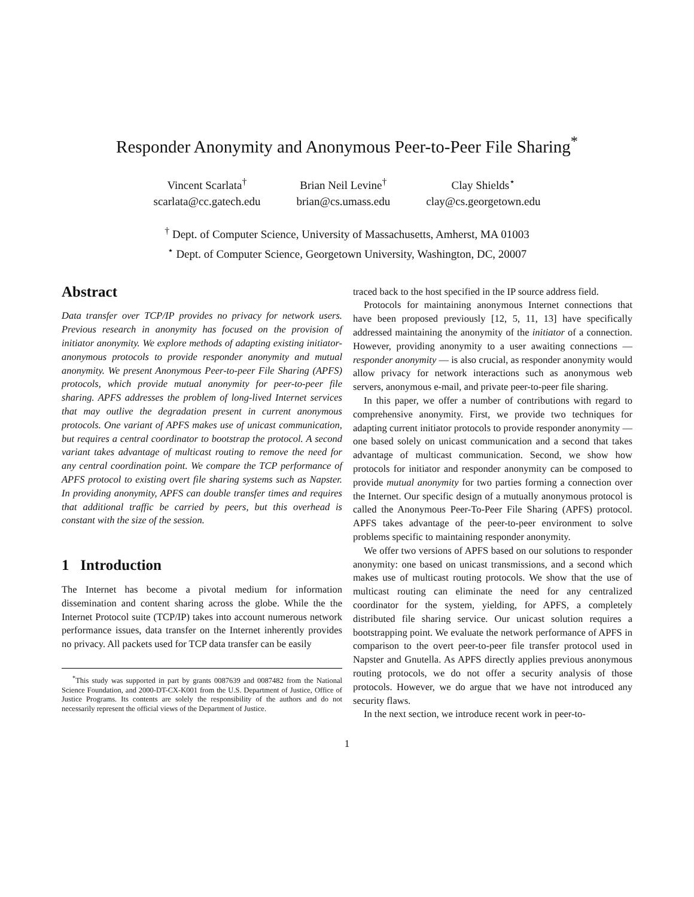Responder Anonymity and Anonymous Peer-to-Peer File Sharing<sup>*</sup>
Vincent Scarlata<sup>†</sup>
scarlata@cc.gatech.edu
Brian Neil Levine<sup>†</sup>
brian@cs.umass.edu
Clay Shields<sup>⋆</sup>
clay@cs.georgetown.edu
<sup>†</sup> Dept. of Computer Science, University of Massachusetts, Amherst, MA 01003
<sup>⋆</sup> Dept. of Computer Science, Georgetown University, Washington, DC, 20007
Abstract
Data transfer over TCP/IP provides no privacy for network users. Previous research in anonymity has focused on the provision of initiator anonymity. We explore methods of adapting existing initiator-anonymous protocols to provide responder anonymity and mutual anonymity. We present Anonymous Peer-to-peer File Sharing (APFS) protocols, which provide mutual anonymity for peer-to-peer file sharing. APFS addresses the problem of long-lived Internet services that may outlive the degradation present in current anonymous protocols. One variant of APFS makes use of unicast communication, but requires a central coordinator to bootstrap the protocol. A second variant takes advantage of multicast routing to remove the need for any central coordination point. We compare the TCP performance of APFS protocol to existing overt file sharing systems such as Napster. In providing anonymity, APFS can double transfer times and requires that additional traffic be carried by peers, but this overhead is constant with the size of the session.
1 Introduction
The Internet has become a pivotal medium for information dissemination and content sharing across the globe. While the the Internet Protocol suite (TCP/IP) takes into account numerous network performance issues, data transfer on the Internet inherently provides no privacy. All packets used for TCP data transfer can be easily
<sup>*</sup> This study was supported in part by grants 0087639 and 0087482 from the National Science Foundation, and 2000-DT-CX-K001 from the U.S. Department of Justice, Office of Justice Programs. Its contents are solely the responsibility of the authors and do not necessarily represent the official views of the Department of Justice.
traced back to the host specified in the IP source address field.
Protocols for maintaining anonymous Internet connections that have been proposed previously [12, 5, 11, 13] have specifically addressed maintaining the anonymity of the initiator of a connection. However, providing anonymity to a user awaiting connections — responder anonymity — is also crucial, as responder anonymity would allow privacy for network interactions such as anonymous web servers, anonymous e-mail, and private peer-to-peer file sharing.
In this paper, we offer a number of contributions with regard to comprehensive anonymity. First, we provide two techniques for adapting current initiator protocols to provide responder anonymity — one based solely on unicast communication and a second that takes advantage of multicast communication. Second, we show how protocols for initiator and responder anonymity can be composed to provide mutual anonymity for two parties forming a connection over the Internet. Our specific design of a mutually anonymous protocol is called the Anonymous Peer-To-Peer File Sharing (APFS) protocol. APFS takes advantage of the peer-to-peer environment to solve problems specific to maintaining responder anonymity.
We offer two versions of APFS based on our solutions to responder anonymity: one based on unicast transmissions, and a second which makes use of multicast routing protocols. We show that the use of multicast routing can eliminate the need for any centralized coordinator for the system, yielding, for APFS, a completely distributed file sharing service. Our unicast solution requires a bootstrapping point. We evaluate the network performance of APFS in comparison to the overt peer-to-peer file transfer protocol used in Napster and Gnutella. As APFS directly applies previous anonymous routing protocols, we do not offer a security analysis of those protocols. However, we do argue that we have not introduced any security flaws.
In the next section, we introduce recent work in peer-to-
1